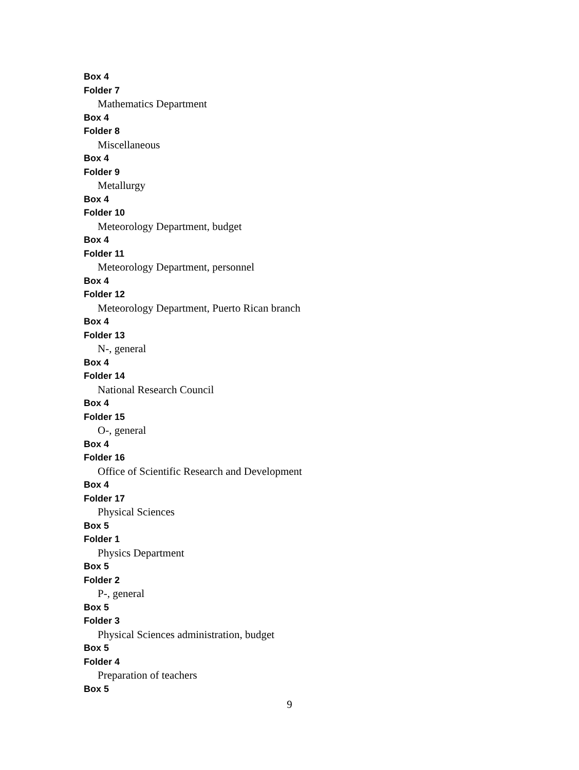Box 4
Folder 7
Mathematics Department
Box 4
Folder 8
Miscellaneous
Box 4
Folder 9
Metallurgy
Box 4
Folder 10
Meteorology Department, budget
Box 4
Folder 11
Meteorology Department, personnel
Box 4
Folder 12
Meteorology Department, Puerto Rican branch
Box 4
Folder 13
N-, general
Box 4
Folder 14
National Research Council
Box 4
Folder 15
O-, general
Box 4
Folder 16
Office of Scientific Research and Development
Box 4
Folder 17
Physical Sciences
Box 5
Folder 1
Physics Department
Box 5
Folder 2
P-, general
Box 5
Folder 3
Physical Sciences administration, budget
Box 5
Folder 4
Preparation of teachers
Box 5
9